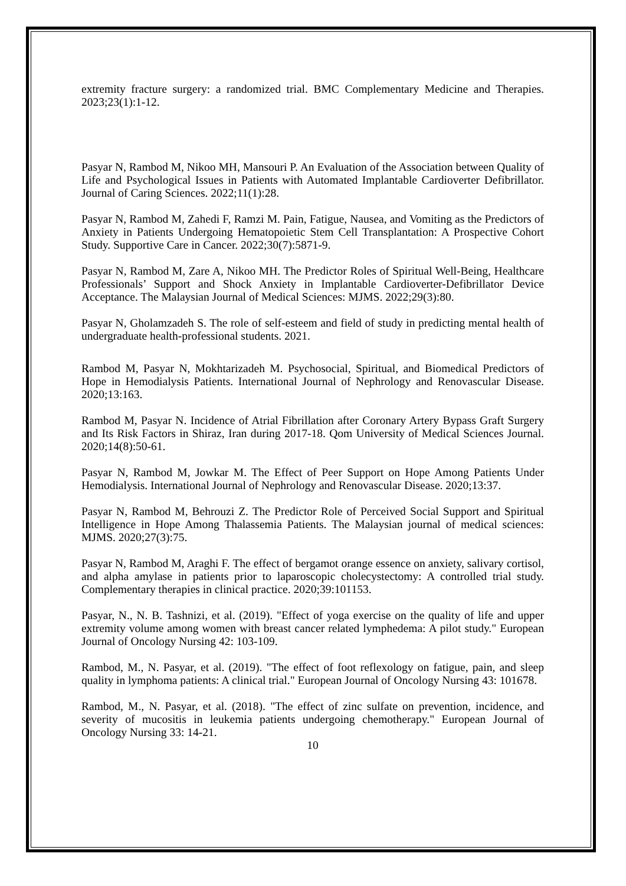extremity fracture surgery: a randomized trial. BMC Complementary Medicine and Therapies. 2023;23(1):1-12.
Pasyar N, Rambod M, Nikoo MH, Mansouri P. An Evaluation of the Association between Quality of Life and Psychological Issues in Patients with Automated Implantable Cardioverter Defibrillator. Journal of Caring Sciences. 2022;11(1):28.
Pasyar N, Rambod M, Zahedi F, Ramzi M. Pain, Fatigue, Nausea, and Vomiting as the Predictors of Anxiety in Patients Undergoing Hematopoietic Stem Cell Transplantation: A Prospective Cohort Study. Supportive Care in Cancer. 2022;30(7):5871-9.
Pasyar N, Rambod M, Zare A, Nikoo MH. The Predictor Roles of Spiritual Well-Being, Healthcare Professionals’ Support and Shock Anxiety in Implantable Cardioverter-Defibrillator Device Acceptance. The Malaysian Journal of Medical Sciences: MJMS. 2022;29(3):80.
Pasyar N, Gholamzadeh S. The role of self-esteem and field of study in predicting mental health of undergraduate health-professional students. 2021.
Rambod M, Pasyar N, Mokhtarizadeh M. Psychosocial, Spiritual, and Biomedical Predictors of Hope in Hemodialysis Patients. International Journal of Nephrology and Renovascular Disease. 2020;13:163.
Rambod M, Pasyar N. Incidence of Atrial Fibrillation after Coronary Artery Bypass Graft Surgery and Its Risk Factors in Shiraz, Iran during 2017-18. Qom University of Medical Sciences Journal. 2020;14(8):50-61.
Pasyar N, Rambod M, Jowkar M. The Effect of Peer Support on Hope Among Patients Under Hemodialysis. International Journal of Nephrology and Renovascular Disease. 2020;13:37.
Pasyar N, Rambod M, Behrouzi Z. The Predictor Role of Perceived Social Support and Spiritual Intelligence in Hope Among Thalassemia Patients. The Malaysian journal of medical sciences: MJMS. 2020;27(3):75.
Pasyar N, Rambod M, Araghi F. The effect of bergamot orange essence on anxiety, salivary cortisol, and alpha amylase in patients prior to laparoscopic cholecystectomy: A controlled trial study. Complementary therapies in clinical practice. 2020;39:101153.
Pasyar, N., N. B. Tashnizi, et al. (2019). "Effect of yoga exercise on the quality of life and upper extremity volume among women with breast cancer related lymphedema: A pilot study." European Journal of Oncology Nursing 42: 103-109.
Rambod, M., N. Pasyar, et al. (2019). "The effect of foot reflexology on fatigue, pain, and sleep quality in lymphoma patients: A clinical trial." European Journal of Oncology Nursing 43: 101678.
Rambod, M., N. Pasyar, et al. (2018). "The effect of zinc sulfate on prevention, incidence, and severity of mucositis in leukemia patients undergoing chemotherapy." European Journal of Oncology Nursing 33: 14-21.
10